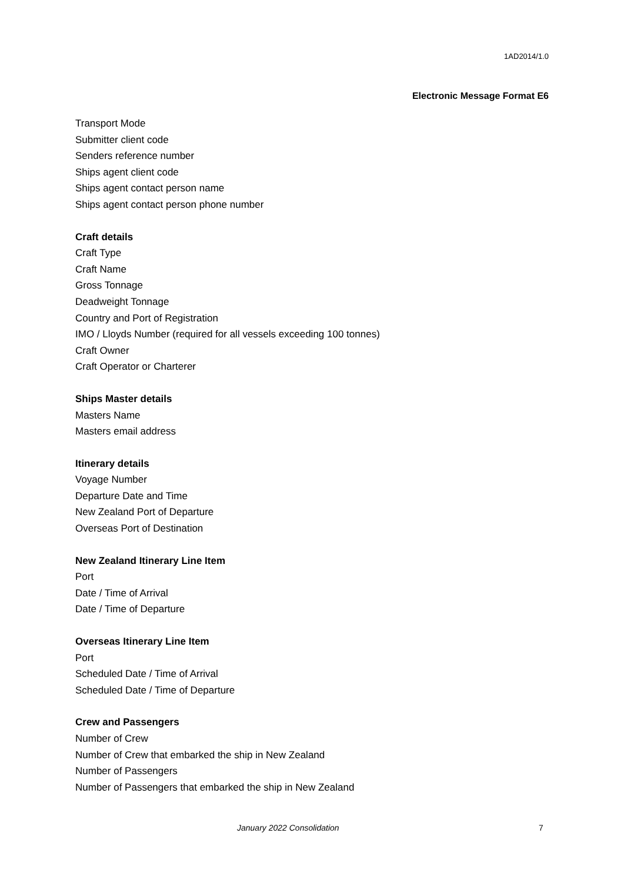1AD2014/1.0
Electronic Message Format E6
Transport Mode
Submitter client code
Senders reference number
Ships agent client code
Ships agent contact person name
Ships agent contact person phone number
Craft details
Craft Type
Craft Name
Gross Tonnage
Deadweight Tonnage
Country and Port of Registration
IMO / Lloyds Number (required for all vessels exceeding 100 tonnes)
Craft Owner
Craft Operator or Charterer
Ships Master details
Masters Name
Masters email address
Itinerary details
Voyage Number
Departure Date and Time
New Zealand Port of Departure
Overseas Port of Destination
New Zealand Itinerary Line Item
Port
Date / Time of Arrival
Date / Time of Departure
Overseas Itinerary Line Item
Port
Scheduled Date / Time of Arrival
Scheduled Date / Time of Departure
Crew and Passengers
Number of Crew
Number of Crew that embarked the ship in New Zealand
Number of Passengers
Number of Passengers that embarked the ship in New Zealand
January 2022 Consolidation 7